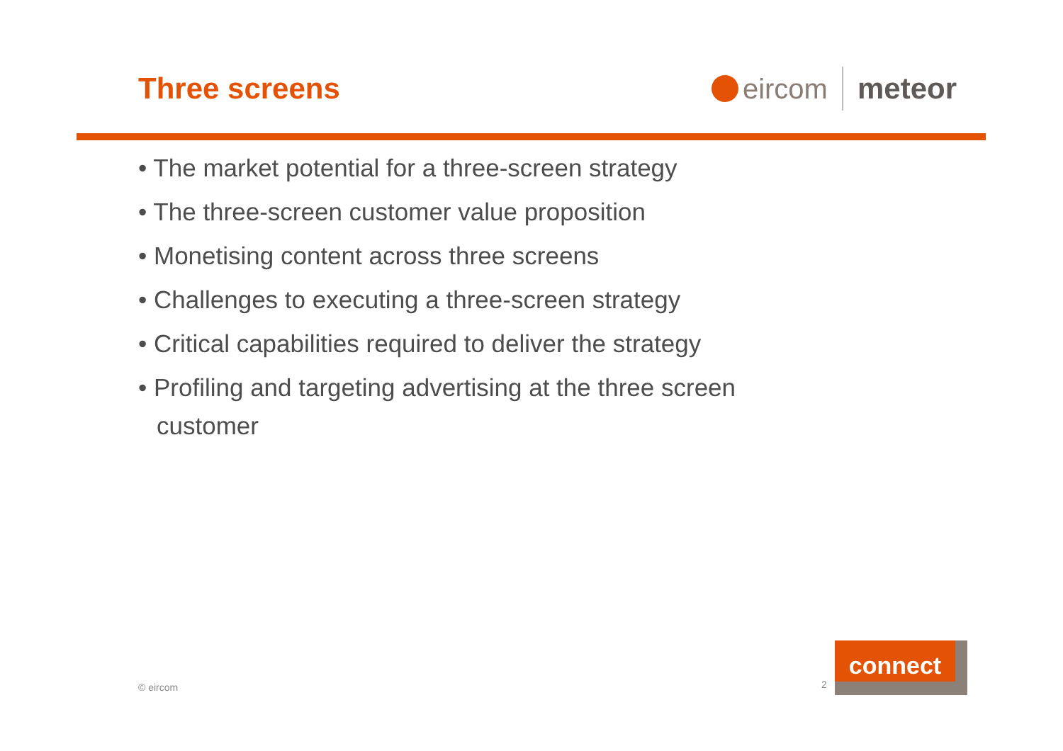Three screens
eircom meteor
• The market potential for a three-screen strategy
• The three-screen customer value proposition
• Monetising content across three screens
• Challenges to executing a three-screen strategy
• Critical capabilities required to deliver the strategy
• Profiling and targeting advertising at the three screen customer
© eircom 2
connect